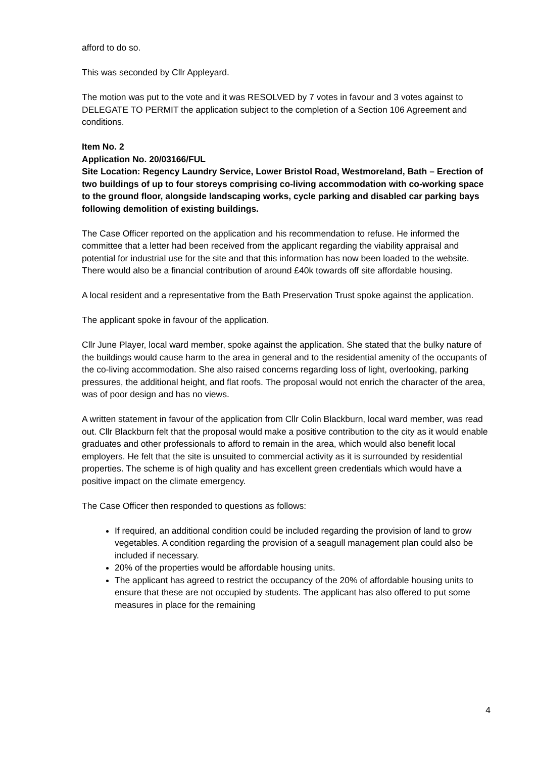afford to do so.
This was seconded by Cllr Appleyard.
The motion was put to the vote and it was RESOLVED by 7 votes in favour and 3 votes against to DELEGATE TO PERMIT the application subject to the completion of a Section 106 Agreement and conditions.
Item No. 2
Application No. 20/03166/FUL
Site Location: Regency Laundry Service, Lower Bristol Road, Westmoreland, Bath – Erection of two buildings of up to four storeys comprising co-living accommodation with co-working space to the ground floor, alongside landscaping works, cycle parking and disabled car parking bays following demolition of existing buildings.
The Case Officer reported on the application and his recommendation to refuse. He informed the committee that a letter had been received from the applicant regarding the viability appraisal and potential for industrial use for the site and that this information has now been loaded to the website. There would also be a financial contribution of around £40k towards off site affordable housing.
A local resident and a representative from the Bath Preservation Trust spoke against the application.
The applicant spoke in favour of the application.
Cllr June Player, local ward member, spoke against the application. She stated that the bulky nature of the buildings would cause harm to the area in general and to the residential amenity of the occupants of the co-living accommodation. She also raised concerns regarding loss of light, overlooking, parking pressures, the additional height, and flat roofs. The proposal would not enrich the character of the area, was of poor design and has no views.
A written statement in favour of the application from Cllr Colin Blackburn, local ward member, was read out. Cllr Blackburn felt that the proposal would make a positive contribution to the city as it would enable graduates and other professionals to afford to remain in the area, which would also benefit local employers. He felt that the site is unsuited to commercial activity as it is surrounded by residential properties. The scheme is of high quality and has excellent green credentials which would have a positive impact on the climate emergency.
The Case Officer then responded to questions as follows:
If required, an additional condition could be included regarding the provision of land to grow vegetables. A condition regarding the provision of a seagull management plan could also be included if necessary.
20% of the properties would be affordable housing units.
The applicant has agreed to restrict the occupancy of the 20% of affordable housing units to ensure that these are not occupied by students. The applicant has also offered to put some measures in place for the remaining
4